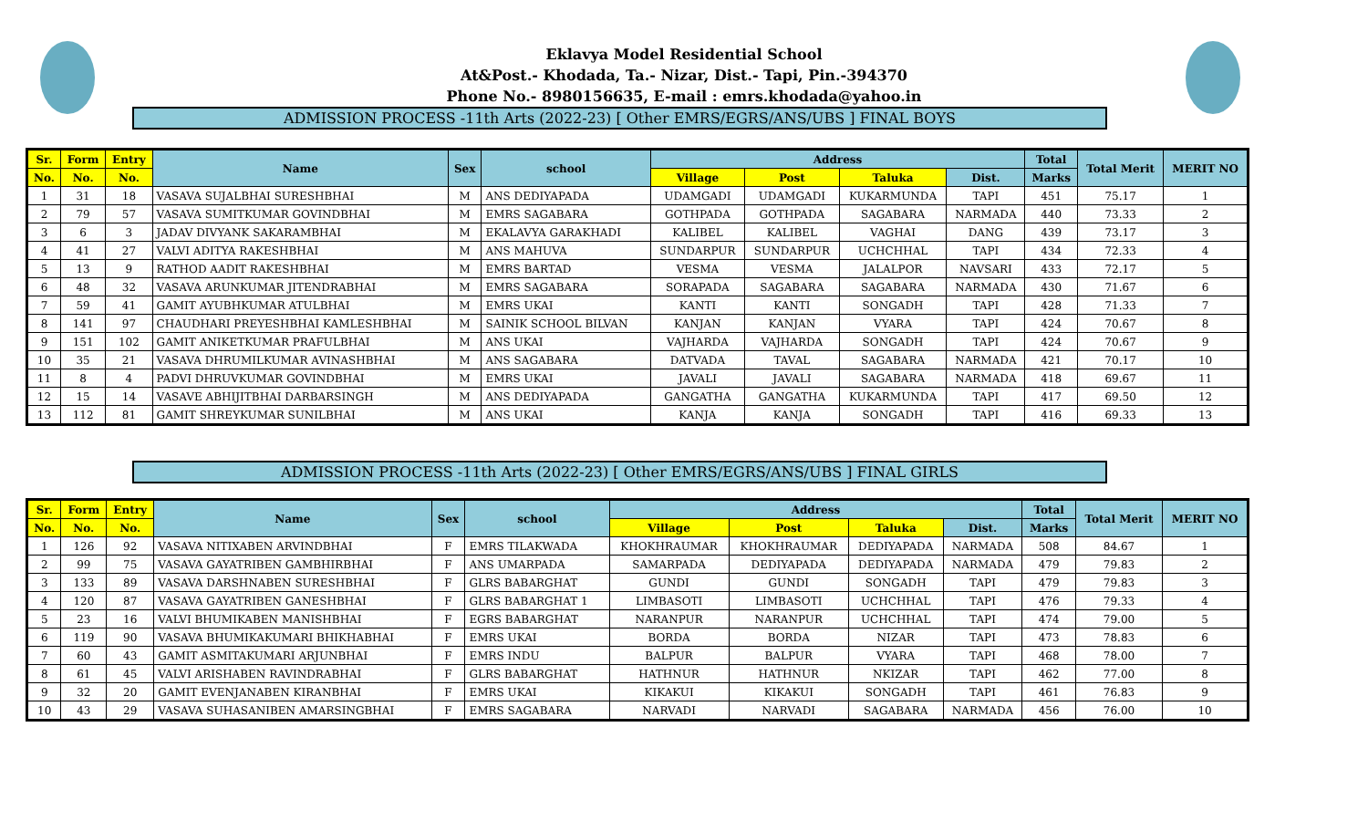Eklavya Model Residential School
At&Post.- Khodada, Ta.- Nizar, Dist.- Tapi, Pin.-394370
Phone No.- 8980156635, E-mail : emrs.khodada@yahoo.in
ADMISSION PROCESS -11th Arts (2022-23) [ Other EMRS/EGRS/ANS/UBS ] FINAL BOYS
| Sr. | Form | Entry | Name | Sex | school | Address | | | | Total | Total Merit | MERIT NO |
| --- | --- | --- | --- | --- | --- | --- | --- | --- | --- | --- | --- | --- |
| No. | No. | No. | | | | Village | Post | Taluka | Dist. | Marks | | |
| 1 | 31 | 18 | VASAVA SUJALBHAI SURESHBHAI | M | ANS DEDIYAPADA | UDAMGADI | UDAMGADI | KUKARMUNDA | TAPI | 451 | 75.17 | 1 |
| 2 | 79 | 57 | VASAVA SUMITKUMAR GOVINDBHAI | M | EMRS SAGABARA | GOTHPADA | GOTHPADA | SAGABARA | NARMADA | 440 | 73.33 | 2 |
| 3 | 6 | 3 | JADAV DIVYANK SAKARAMBHAI | M | EKALAVYA GARAKHADI | KALIBEL | KALIBEL | VAGHAI | DANG | 439 | 73.17 | 3 |
| 4 | 41 | 27 | VALVI ADITYA RAKESHBHAI | M | ANS MAHUVA | SUNDARPUR | SUNDARPUR | UCHCHHAL | TAPI | 434 | 72.33 | 4 |
| 5 | 13 | 9 | RATHOD AADIT RAKESHBHAI | M | EMRS BARTAD | VESMA | VESMA | JALALPOR | NAVSARI | 433 | 72.17 | 5 |
| 6 | 48 | 32 | VASAVA ARUNKUMAR JITENDRABHAI | M | EMRS SAGABARA | SORAPADA | SAGABARA | SAGABARA | NARMADA | 430 | 71.67 | 6 |
| 7 | 59 | 41 | GAMIT AYUBHKUMAR ATULBHAI | M | EMRS UKAI | KANTI | KANTI | SONGADH | TAPI | 428 | 71.33 | 7 |
| 8 | 141 | 97 | CHAUDHARI PREYESHBHAI KAMLESHBHAI | M | SAINIK SCHOOL BILVAN | KANJAN | KANJAN | VYARA | TAPI | 424 | 70.67 | 8 |
| 9 | 151 | 102 | GAMIT ANIKETKUMAR PRAFULBHAI | M | ANS UKAI | VAJHARDA | VAJHARDA | SONGADH | TAPI | 424 | 70.67 | 9 |
| 10 | 35 | 21 | VASAVA DHRUMILKUMAR AVINASHBHAI | M | ANS SAGABARA | DATVADA | TAVAL | SAGABARA | NARMADA | 421 | 70.17 | 10 |
| 11 | 8 | 4 | PADVI DHRUVKUMAR GOVINDBHAI | M | EMRS UKAI | JAVALI | JAVALI | SAGABARA | NARMADA | 418 | 69.67 | 11 |
| 12 | 15 | 14 | VASAVE ABHIJITBHAI DARBARSINGH | M | ANS DEDIYAPADA | GANGATHA | GANGATHA | KUKARMUNDA | TAPI | 417 | 69.50 | 12 |
| 13 | 112 | 81 | GAMIT SHREYKUMAR SUNILBHAI | M | ANS UKAI | KANJA | KANJA | SONGADH | TAPI | 416 | 69.33 | 13 |
ADMISSION PROCESS -11th Arts (2022-23) [ Other EMRS/EGRS/ANS/UBS ] FINAL GIRLS
| Sr. | Form | Entry | Name | Sex | school | Address | | | | Total | Total Merit | MERIT NO |
| --- | --- | --- | --- | --- | --- | --- | --- | --- | --- | --- | --- | --- |
| No. | No. | No. | | | | Village | Post | Taluka | Dist. | Marks | | |
| 1 | 126 | 92 | VASAVA NITIXABEN ARVINDBHAI | F | EMRS TILAKWADA | KHOKHRAUMAR | KHOKHRAUMAR | DEDIYAPADA | NARMADA | 508 | 84.67 | 1 |
| 2 | 99 | 75 | VASAVA GAYATRIBEN GAMBHIRBHAI | F | ANS UMARPADA | SAMARPADA | DEDIYAPADA | DEDIYAPADA | NARMADA | 479 | 79.83 | 2 |
| 3 | 133 | 89 | VASAVA DARSHNABEN SURESHBHAI | F | GLRS BABARGHAT | GUNDI | GUNDI | SONGADH | TAPI | 479 | 79.83 | 3 |
| 4 | 120 | 87 | VASAVA GAYATRIBEN GANESHBHAI | F | GLRS BABARGHAT 1 | LIMBASOTI | LIMBASOTI | UCHCHHAL | TAPI | 476 | 79.33 | 4 |
| 5 | 23 | 16 | VALVI BHUMIKABEN MANISHBHAI | F | EGRS BABARGHAT | NARANPUR | NARANPUR | UCHCHHAL | TAPI | 474 | 79.00 | 5 |
| 6 | 119 | 90 | VASAVA BHUMIKAKUMARI BHIKHABHAI | F | EMRS UKAI | BORDA | BORDA | NIZAR | TAPI | 473 | 78.83 | 6 |
| 7 | 60 | 43 | GAMIT ASMITAKUMARI ARJUNBHAI | F | EMRS INDU | BALPUR | BALPUR | VYARA | TAPI | 468 | 78.00 | 7 |
| 8 | 61 | 45 | VALVI ARISHABEN RAVINDRABHAI | F | GLRS BABARGHAT | HATHNUR | HATHNUR | NKIZAR | TAPI | 462 | 77.00 | 8 |
| 9 | 32 | 20 | GAMIT EVENJANABEN KIRANBHAI | F | EMRS UKAI | KIKAKUI | KIKAKUI | SONGADH | TAPI | 461 | 76.83 | 9 |
| 10 | 43 | 29 | VASAVA SUHASANIBEN AMARSINGBHAI | F | EMRS SAGABARA | NARVADI | NARVADI | SAGABARA | NARMADA | 456 | 76.00 | 10 |